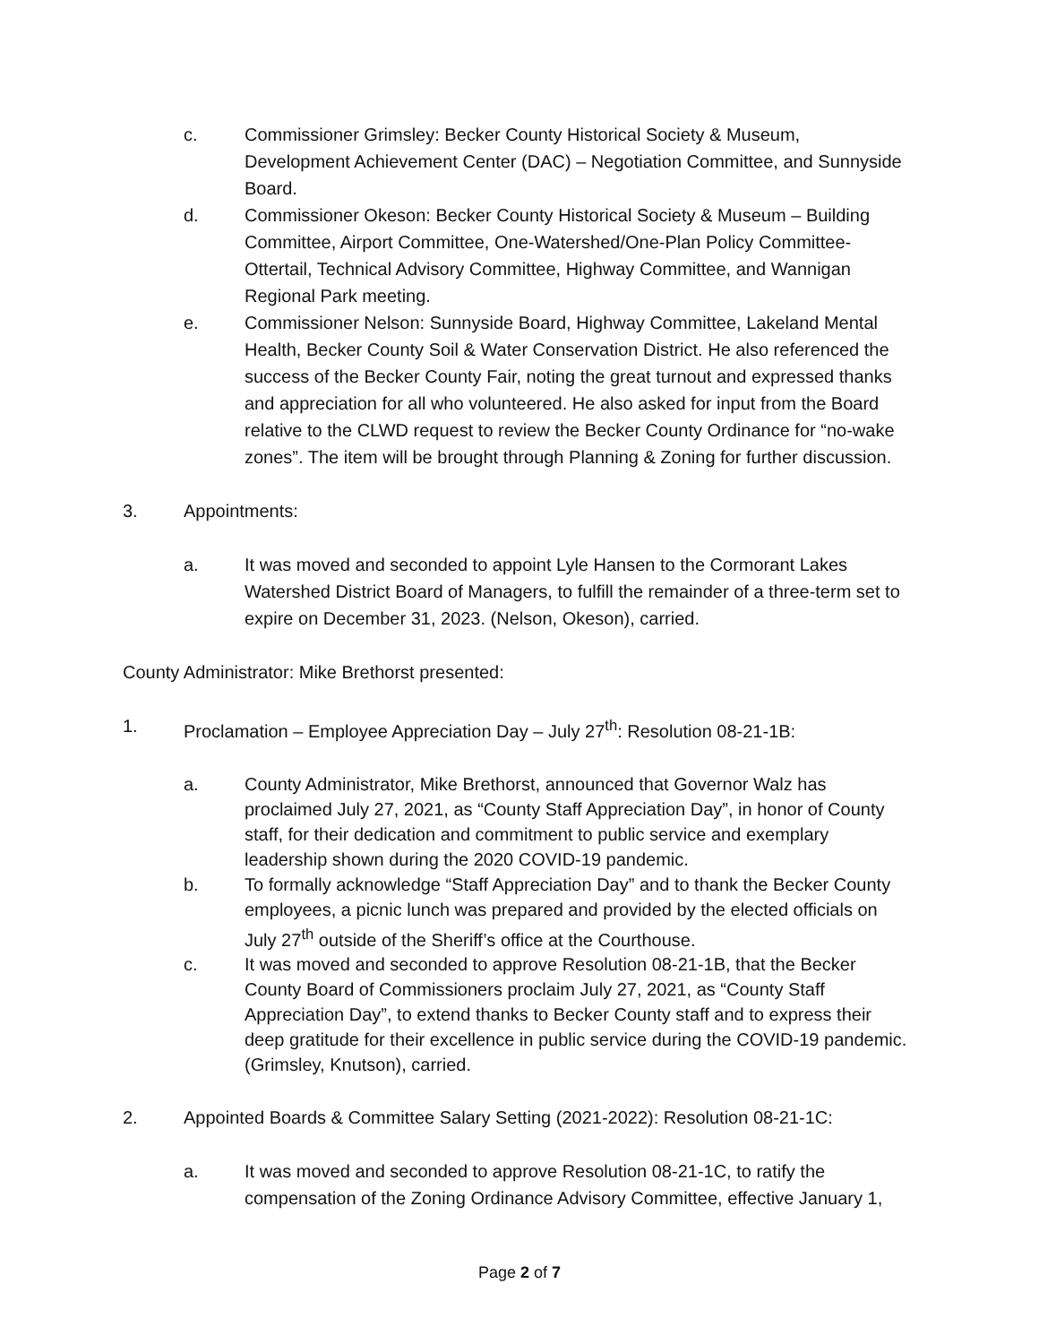c. Commissioner Grimsley: Becker County Historical Society & Museum, Development Achievement Center (DAC) – Negotiation Committee, and Sunnyside Board.
d. Commissioner Okeson: Becker County Historical Society & Museum – Building Committee, Airport Committee, One-Watershed/One-Plan Policy Committee- Ottertail, Technical Advisory Committee, Highway Committee, and Wannigan Regional Park meeting.
e. Commissioner Nelson: Sunnyside Board, Highway Committee, Lakeland Mental Health, Becker County Soil & Water Conservation District. He also referenced the success of the Becker County Fair, noting the great turnout and expressed thanks and appreciation for all who volunteered. He also asked for input from the Board relative to the CLWD request to review the Becker County Ordinance for “no-wake zones”. The item will be brought through Planning & Zoning for further discussion.
3. Appointments:
a. It was moved and seconded to appoint Lyle Hansen to the Cormorant Lakes Watershed District Board of Managers, to fulfill the remainder of a three-term set to expire on December 31, 2023. (Nelson, Okeson), carried.
County Administrator: Mike Brethorst presented:
1. Proclamation – Employee Appreciation Day – July 27<sup>th</sup>: Resolution 08-21-1B:
a. County Administrator, Mike Brethorst, announced that Governor Walz has proclaimed July 27, 2021, as “County Staff Appreciation Day”, in honor of County staff, for their dedication and commitment to public service and exemplary leadership shown during the 2020 COVID-19 pandemic.
b. To formally acknowledge “Staff Appreciation Day” and to thank the Becker County employees, a picnic lunch was prepared and provided by the elected officials on July 27<sup>th</sup> outside of the Sheriff’s office at the Courthouse.
c. It was moved and seconded to approve Resolution 08-21-1B, that the Becker County Board of Commissioners proclaim July 27, 2021, as “County Staff Appreciation Day”, to extend thanks to Becker County staff and to express their deep gratitude for their excellence in public service during the COVID-19 pandemic. (Grimsley, Knutson), carried.
2. Appointed Boards & Committee Salary Setting (2021-2022): Resolution 08-21-1C:
a. It was moved and seconded to approve Resolution 08-21-1C, to ratify the compensation of the Zoning Ordinance Advisory Committee, effective January 1,
Page 2 of 7